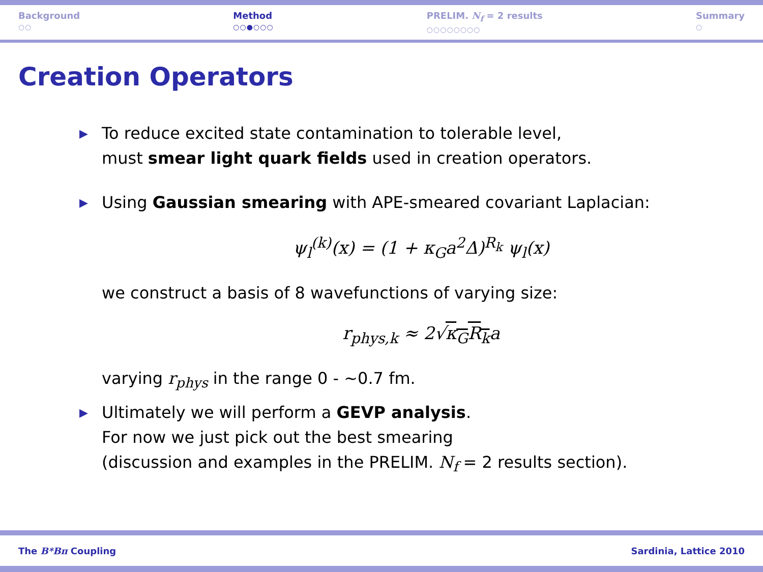Background
○○
Method
○○●○○○
PRELIM. N<sub>f</sub> = 2 results
○○○○○○○○
Summary
○
Creation Operators
▶
To reduce excited state contamination to tolerable level,
must smear light quark fields used in creation operators.
▶
Using Gaussian smearing with APE-smeared covariant Laplacian:
ψ<sub>l</sub><sup>(k)</sup>(x) = (1 + κ<sub>G</sub>a<sup>2</sup>Δ)<sup>R<sub>k</sub></sup> ψ<sub>l</sub>(x)
we construct a basis of 8 wavefunctions of varying size:
r<sub>phys,k</sub> ≈ 2√κ<sub>G</sub>R<sub>k</sub>a
varying r<sub>phys</sub> in the range 0 - ∼0.7 fm.
▶
Ultimately we will perform a GEVP analysis.
For now we just pick out the best smearing
(discussion and examples in the PRELIM. N<sub>f</sub> = 2 results section).
The B*Bπ Coupling Sardinia, Lattice 2010